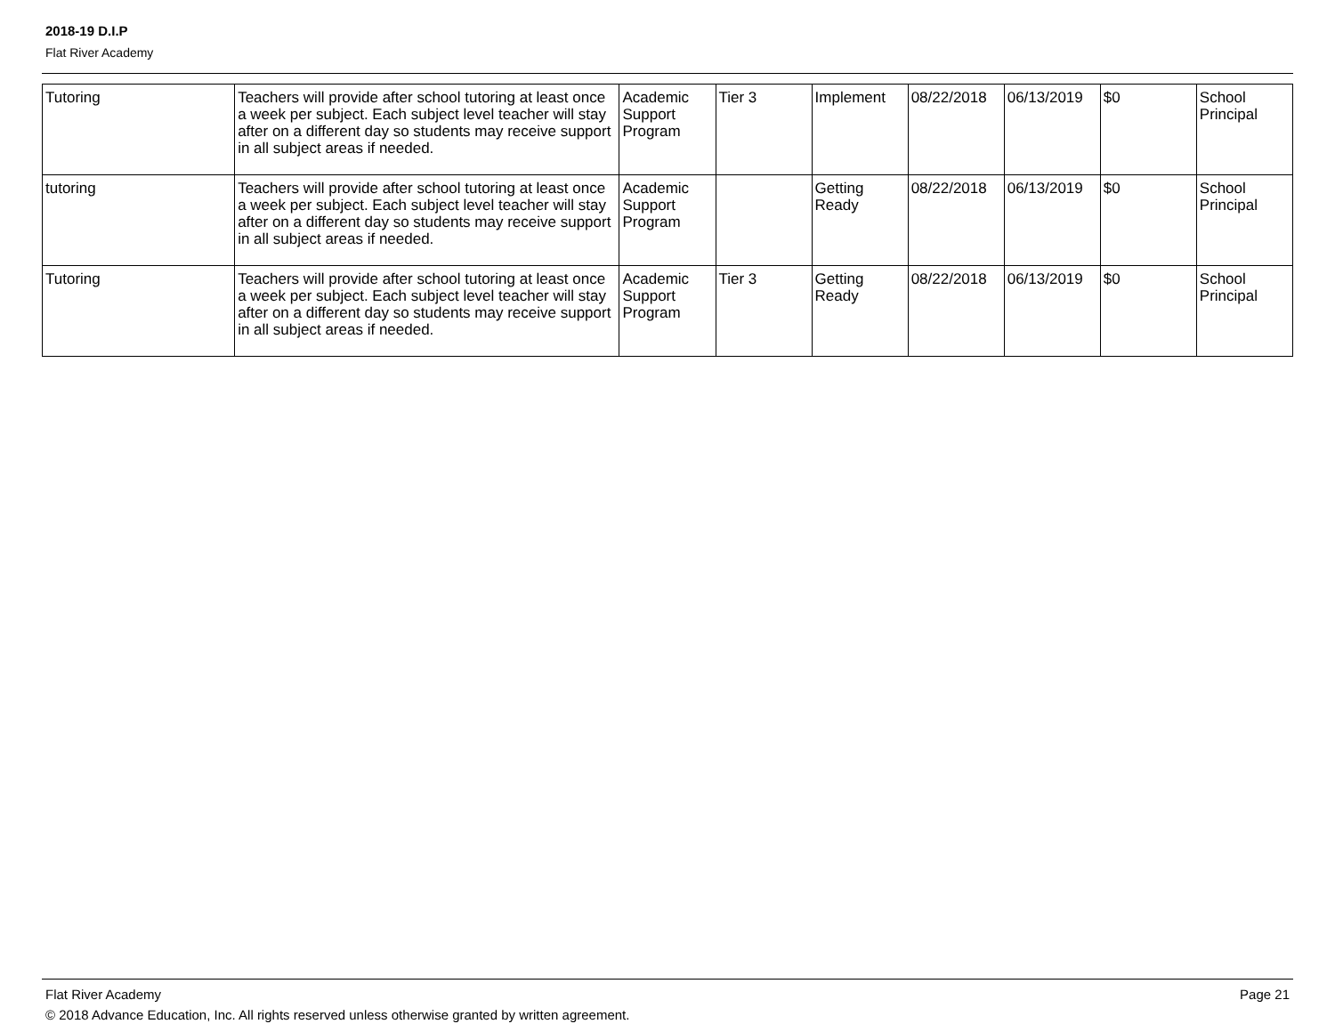2018-19 D.I.P
Flat River Academy
| Tutoring | Teachers will provide after school tutoring at least once a week per subject. Each subject level teacher will stay after on a different day so students may receive support in all subject areas if needed. | Academic Support Program | Tier 3 | Implement | 08/22/2018 | 06/13/2019 | $0 | School Principal |
| tutoring | Teachers will provide after school tutoring at least once a week per subject. Each subject level teacher will stay after on a different day so students may receive support in all subject areas if needed. | Academic Support Program | | Getting Ready | 08/22/2018 | 06/13/2019 | $0 | School Principal |
| Tutoring | Teachers will provide after school tutoring at least once a week per subject. Each subject level teacher will stay after on a different day so students may receive support in all subject areas if needed. | Academic Support Program | Tier 3 | Getting Ready | 08/22/2018 | 06/13/2019 | $0 | School Principal |
Flat River Academy Page 21
© 2018 Advance Education, Inc. All rights reserved unless otherwise granted by written agreement.